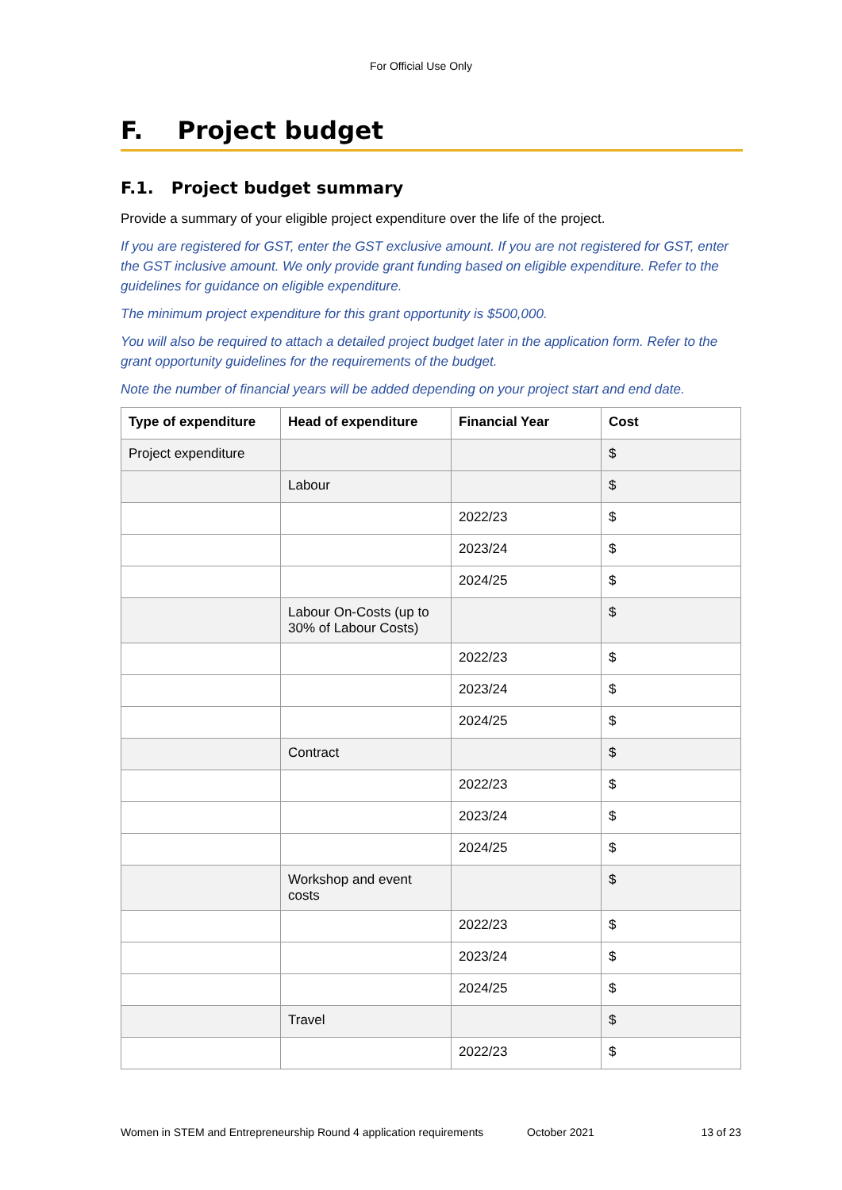For Official Use Only
F. Project budget
F.1. Project budget summary
Provide a summary of your eligible project expenditure over the life of the project.
If you are registered for GST, enter the GST exclusive amount. If you are not registered for GST, enter the GST inclusive amount. We only provide grant funding based on eligible expenditure. Refer to the guidelines for guidance on eligible expenditure.
The minimum project expenditure for this grant opportunity is $500,000.
You will also be required to attach a detailed project budget later in the application form. Refer to the grant opportunity guidelines for the requirements of the budget.
Note the number of financial years will be added depending on your project start and end date.
| Type of expenditure | Head of expenditure | Financial Year | Cost |
| --- | --- | --- | --- |
| Project expenditure | | | $ |
| | Labour | | $ |
| | | 2022/23 | $ |
| | | 2023/24 | $ |
| | | 2024/25 | $ |
| | Labour On-Costs (up to 30% of Labour Costs) | | $ |
| | | 2022/23 | $ |
| | | 2023/24 | $ |
| | | 2024/25 | $ |
| | Contract | | $ |
| | | 2022/23 | $ |
| | | 2023/24 | $ |
| | | 2024/25 | $ |
| | Workshop and event costs | | $ |
| | | 2022/23 | $ |
| | | 2023/24 | $ |
| | | 2024/25 | $ |
| | Travel | | $ |
| | | 2022/23 | $ |
Women in STEM and Entrepreneurship Round 4 application requirements October 2021 13 of 23